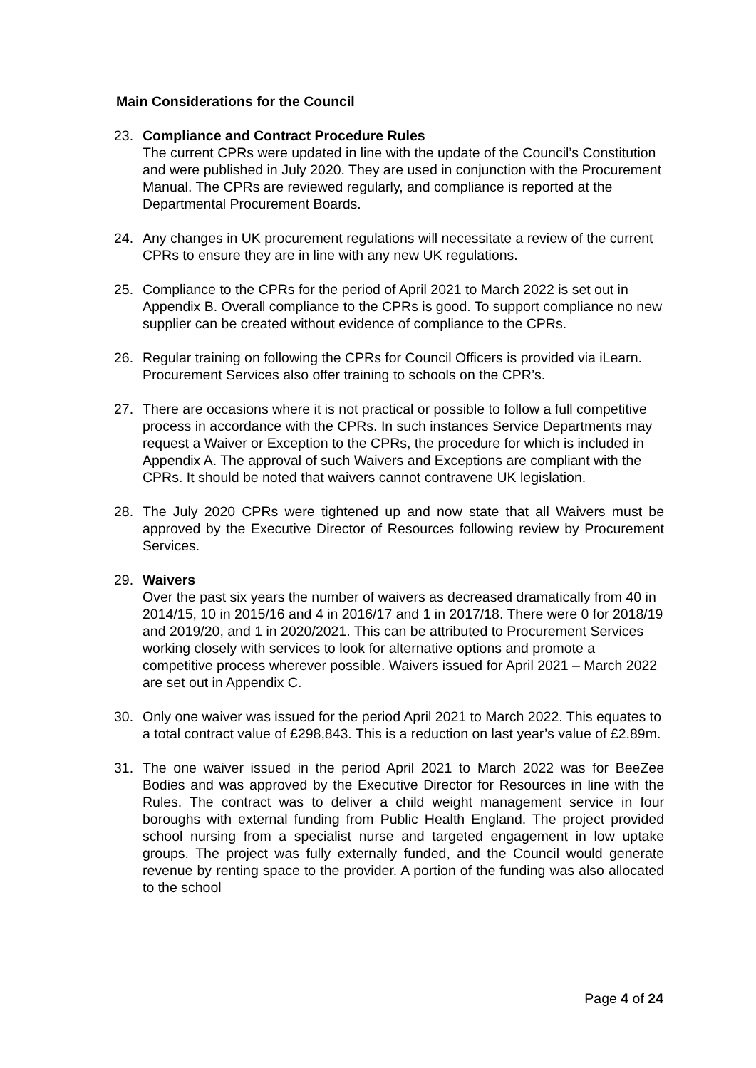Main Considerations for the Council
23. Compliance and Contract Procedure Rules
The current CPRs were updated in line with the update of the Council’s Constitution and were published in July 2020. They are used in conjunction with the Procurement Manual. The CPRs are reviewed regularly, and compliance is reported at the Departmental Procurement Boards.
24. Any changes in UK procurement regulations will necessitate a review of the current CPRs to ensure they are in line with any new UK regulations.
25. Compliance to the CPRs for the period of April 2021 to March 2022 is set out in Appendix B. Overall compliance to the CPRs is good. To support compliance no new supplier can be created without evidence of compliance to the CPRs.
26. Regular training on following the CPRs for Council Officers is provided via iLearn. Procurement Services also offer training to schools on the CPR’s.
27. There are occasions where it is not practical or possible to follow a full competitive process in accordance with the CPRs. In such instances Service Departments may request a Waiver or Exception to the CPRs, the procedure for which is included in Appendix A. The approval of such Waivers and Exceptions are compliant with the CPRs. It should be noted that waivers cannot contravene UK legislation.
28. The July 2020 CPRs were tightened up and now state that all Waivers must be approved by the Executive Director of Resources following review by Procurement Services.
29. Waivers
Over the past six years the number of waivers as decreased dramatically from 40 in 2014/15, 10 in 2015/16 and 4 in 2016/17 and 1 in 2017/18. There were 0 for 2018/19 and 2019/20, and 1 in 2020/2021. This can be attributed to Procurement Services working closely with services to look for alternative options and promote a competitive process wherever possible. Waivers issued for April 2021 – March 2022 are set out in Appendix C.
30. Only one waiver was issued for the period April 2021 to March 2022. This equates to a total contract value of £298,843. This is a reduction on last year’s value of £2.89m.
31. The one waiver issued in the period April 2021 to March 2022 was for BeeZee Bodies and was approved by the Executive Director for Resources in line with the Rules. The contract was to deliver a child weight management service in four boroughs with external funding from Public Health England. The project provided school nursing from a specialist nurse and targeted engagement in low uptake groups. The project was fully externally funded, and the Council would generate revenue by renting space to the provider. A portion of the funding was also allocated to the school
Page 4 of 24